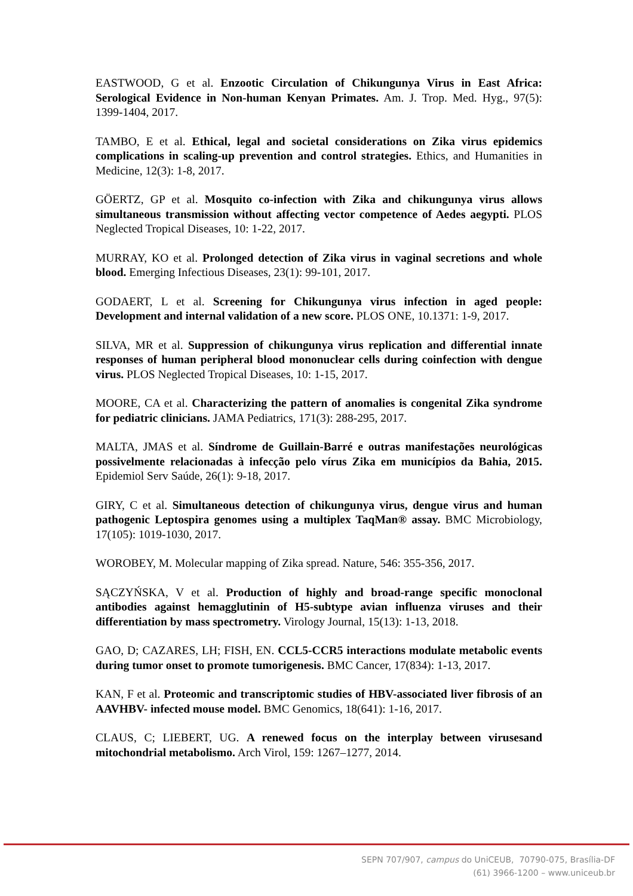EASTWOOD, G et al. Enzootic Circulation of Chikungunya Virus in East Africa: Serological Evidence in Non-human Kenyan Primates. Am. J. Trop. Med. Hyg., 97(5): 1399-1404, 2017.
TAMBO, E et al. Ethical, legal and societal considerations on Zika virus epidemics complications in scaling-up prevention and control strategies. Ethics, and Humanities in Medicine, 12(3): 1-8, 2017.
GÖERTZ, GP et al. Mosquito co-infection with Zika and chikungunya virus allows simultaneous transmission without affecting vector competence of Aedes aegypti. PLOS Neglected Tropical Diseases, 10: 1-22, 2017.
MURRAY, KO et al. Prolonged detection of Zika virus in vaginal secretions and whole blood. Emerging Infectious Diseases, 23(1): 99-101, 2017.
GODAERT, L et al. Screening for Chikungunya virus infection in aged people: Development and internal validation of a new score. PLOS ONE, 10.1371: 1-9, 2017.
SILVA, MR et al. Suppression of chikungunya virus replication and differential innate responses of human peripheral blood mononuclear cells during coinfection with dengue virus. PLOS Neglected Tropical Diseases, 10: 1-15, 2017.
MOORE, CA et al. Characterizing the pattern of anomalies is congenital Zika syndrome for pediatric clinicians. JAMA Pediatrics, 171(3): 288-295, 2017.
MALTA, JMAS et al. Síndrome de Guillain-Barré e outras manifestações neurológicas possivelmente relacionadas à infecção pelo vírus Zika em municípios da Bahia, 2015. Epidemiol Serv Saúde, 26(1): 9-18, 2017.
GIRY, C et al. Simultaneous detection of chikungunya virus, dengue virus and human pathogenic Leptospira genomes using a multiplex TaqMan® assay. BMC Microbiology, 17(105): 1019-1030, 2017.
WOROBEY, M. Molecular mapping of Zika spread. Nature, 546: 355-356, 2017.
SĄCZYŃSKA, V et al. Production of highly and broad-range specific monoclonal antibodies against hemagglutinin of H5-subtype avian influenza viruses and their differentiation by mass spectrometry. Virology Journal, 15(13): 1-13, 2018.
GAO, D; CAZARES, LH; FISH, EN. CCL5-CCR5 interactions modulate metabolic events during tumor onset to promote tumorigenesis. BMC Cancer, 17(834): 1-13, 2017.
KAN, F et al. Proteomic and transcriptomic studies of HBV-associated liver fibrosis of an AAVHBV- infected mouse model. BMC Genomics, 18(641): 1-16, 2017.
CLAUS, C; LIEBERT, UG. A renewed focus on the interplay between virusesand mitochondrial metabolismo. Arch Virol, 159: 1267–1277, 2014.
SEPN 707/907, campus do UniCEUB, 70790-075, Brasília-DF
(61) 3966-1200 – www.uniceub.br